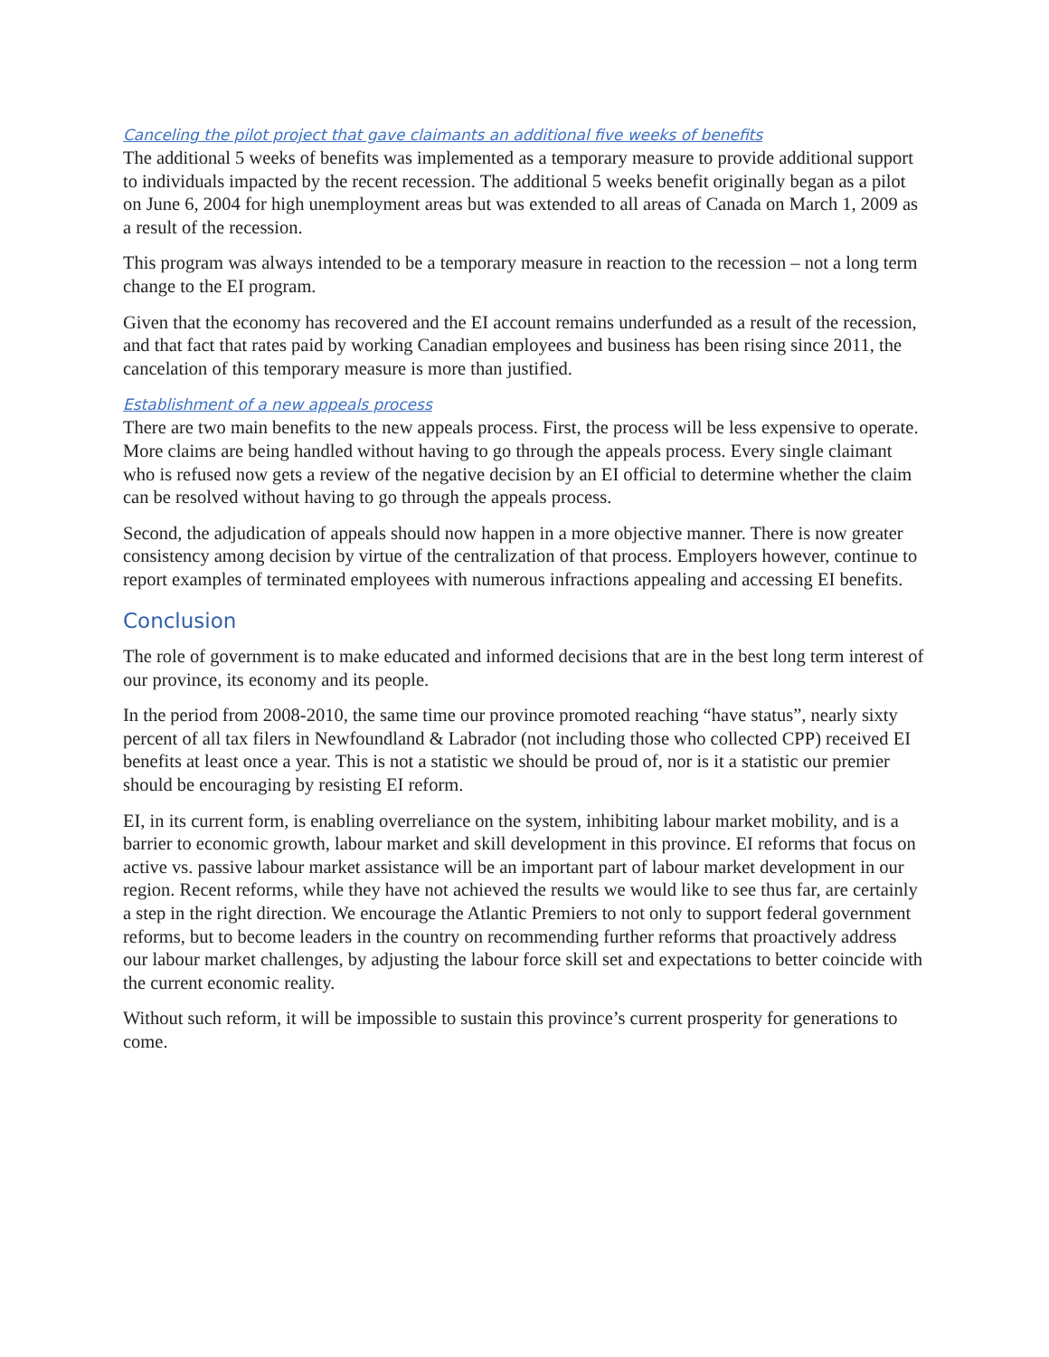Canceling the pilot project that gave claimants an additional five weeks of benefits
The additional 5 weeks of benefits was implemented as a temporary measure to provide additional support to individuals impacted by the recent recession. The additional 5 weeks benefit originally began as a pilot on June 6, 2004 for high unemployment areas but was extended to all areas of Canada on March 1, 2009 as a result of the recession.
This program was always intended to be a temporary measure in reaction to the recession – not a long term change to the EI program.
Given that the economy has recovered and the EI account remains underfunded as a result of the recession, and that fact that rates paid by working Canadian employees and business has been rising since 2011, the cancelation of this temporary measure is more than justified.
Establishment of a new appeals process
There are two main benefits to the new appeals process. First, the process will be less expensive to operate. More claims are being handled without having to go through the appeals process. Every single claimant who is refused now gets a review of the negative decision by an EI official to determine whether the claim can be resolved without having to go through the appeals process.
Second, the adjudication of appeals should now happen in a more objective manner. There is now greater consistency among decision by virtue of the centralization of that process. Employers however, continue to report examples of terminated employees with numerous infractions appealing and accessing EI benefits.
Conclusion
The role of government is to make educated and informed decisions that are in the best long term interest of our province, its economy and its people.
In the period from 2008-2010, the same time our province promoted reaching “have status”, nearly sixty percent of all tax filers in Newfoundland & Labrador (not including those who collected CPP) received EI benefits at least once a year. This is not a statistic we should be proud of, nor is it a statistic our premier should be encouraging by resisting EI reform.
EI, in its current form, is enabling overreliance on the system, inhibiting labour market mobility, and is a barrier to economic growth, labour market and skill development in this province. EI reforms that focus on active vs. passive labour market assistance will be an important part of labour market development in our region. Recent reforms, while they have not achieved the results we would like to see thus far, are certainly a step in the right direction. We encourage the Atlantic Premiers to not only to support federal government reforms, but to become leaders in the country on recommending further reforms that proactively address our labour market challenges, by adjusting the labour force skill set and expectations to better coincide with the current economic reality.
Without such reform, it will be impossible to sustain this province’s current prosperity for generations to come.